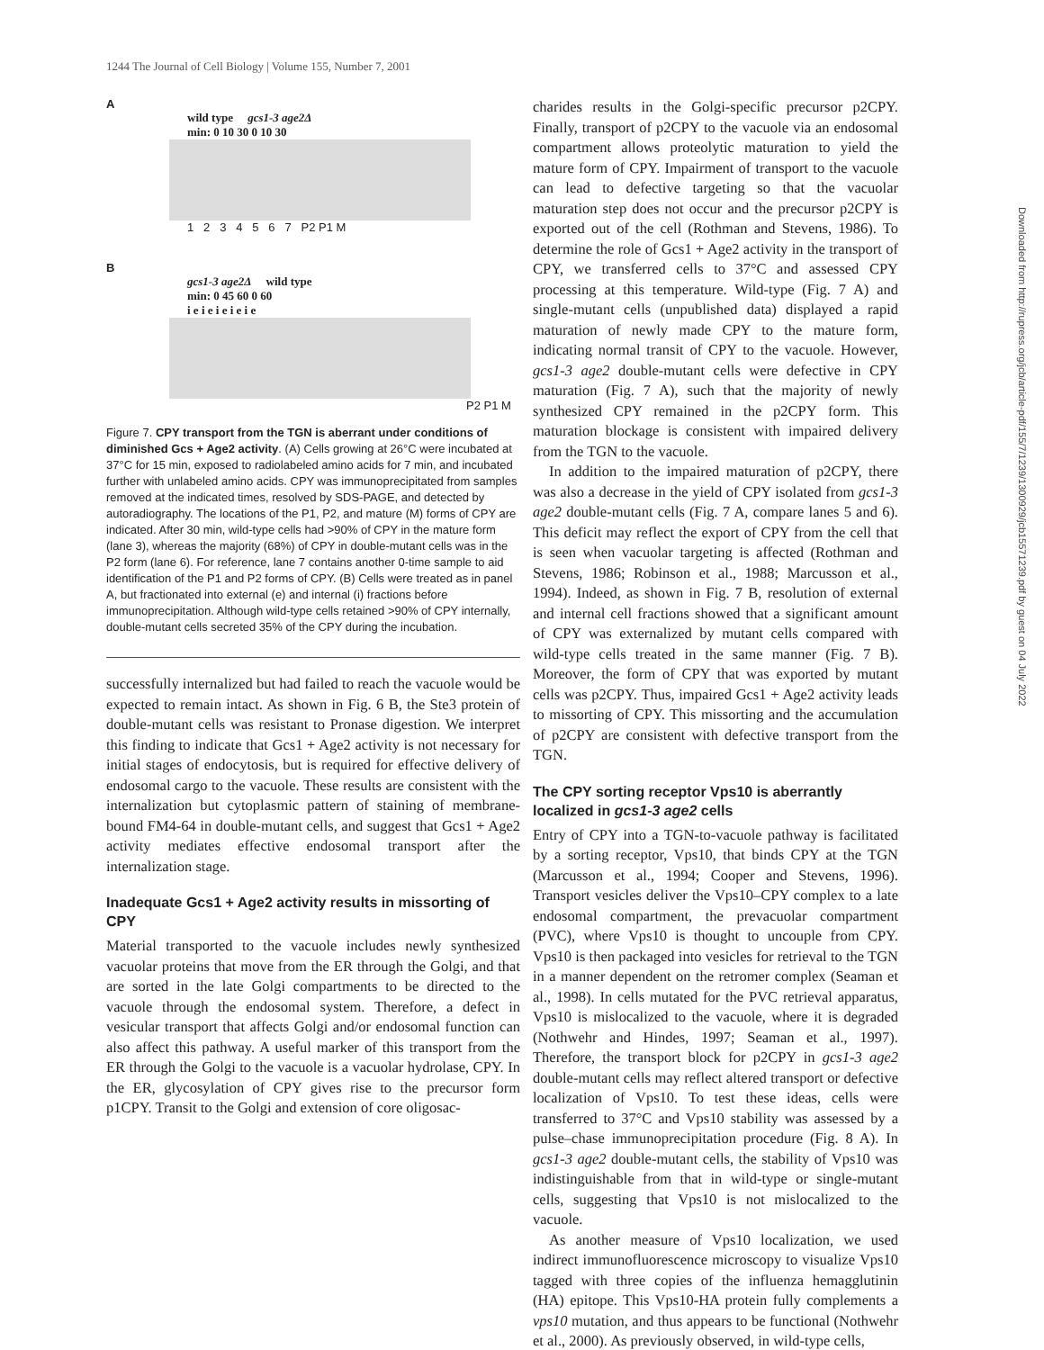1244 The Journal of Cell Biology | Volume 155, Number 7, 2001
A
wild type gcs1-3 age2Δ
min: 0 10 30 0 10 30
1 2 3 4 5 6 7 P2 P1 M
B
gcs1-3 age2Δ wild type
min: 0 45 60 0 60
i e i e i e i e i e
P2 P1 M
Figure 7. CPY transport from the TGN is aberrant under conditions of diminished Gcs + Age2 activity. (A) Cells growing at 26°C were incubated at 37°C for 15 min, exposed to radiolabeled amino acids for 7 min, and incubated further with unlabeled amino acids. CPY was immunoprecipitated from samples removed at the indicated times, resolved by SDS-PAGE, and detected by autoradiography. The locations of the P1, P2, and mature (M) forms of CPY are indicated. After 30 min, wild-type cells had >90% of CPY in the mature form (lane 3), whereas the majority (68%) of CPY in double-mutant cells was in the P2 form (lane 6). For reference, lane 7 contains another 0-time sample to aid identification of the P1 and P2 forms of CPY. (B) Cells were treated as in panel A, but fractionated into external (e) and internal (i) fractions before immunoprecipitation. Although wild-type cells retained >90% of CPY internally, double-mutant cells secreted 35% of the CPY during the incubation.
successfully internalized but had failed to reach the vacuole would be expected to remain intact. As shown in Fig. 6 B, the Ste3 protein of double-mutant cells was resistant to Pronase digestion. We interpret this finding to indicate that Gcs1 + Age2 activity is not necessary for initial stages of endocytosis, but is required for effective delivery of endosomal cargo to the vacuole. These results are consistent with the internalization but cytoplasmic pattern of staining of membrane-bound FM4-64 in double-mutant cells, and suggest that Gcs1 + Age2 activity mediates effective endosomal transport after the internalization stage.
Inadequate Gcs1 + Age2 activity results in missorting of CPY
Material transported to the vacuole includes newly synthesized vacuolar proteins that move from the ER through the Golgi, and that are sorted in the late Golgi compartments to be directed to the vacuole through the endosomal system. Therefore, a defect in vesicular transport that affects Golgi and/or endosomal function can also affect this pathway. A useful marker of this transport from the ER through the Golgi to the vacuole is a vacuolar hydrolase, CPY. In the ER, glycosylation of CPY gives rise to the precursor form p1CPY. Transit to the Golgi and extension of core oligosac-
charides results in the Golgi-specific precursor p2CPY. Finally, transport of p2CPY to the vacuole via an endosomal compartment allows proteolytic maturation to yield the mature form of CPY. Impairment of transport to the vacuole can lead to defective targeting so that the vacuolar maturation step does not occur and the precursor p2CPY is exported out of the cell (Rothman and Stevens, 1986). To determine the role of Gcs1 + Age2 activity in the transport of CPY, we transferred cells to 37°C and assessed CPY processing at this temperature. Wild-type (Fig. 7 A) and single-mutant cells (unpublished data) displayed a rapid maturation of newly made CPY to the mature form, indicating normal transit of CPY to the vacuole. However, gcs1-3 age2 double-mutant cells were defective in CPY maturation (Fig. 7 A), such that the majority of newly synthesized CPY remained in the p2CPY form. This maturation blockage is consistent with impaired delivery from the TGN to the vacuole.
In addition to the impaired maturation of p2CPY, there was also a decrease in the yield of CPY isolated from gcs1-3 age2 double-mutant cells (Fig. 7 A, compare lanes 5 and 6). This deficit may reflect the export of CPY from the cell that is seen when vacuolar targeting is affected (Rothman and Stevens, 1986; Robinson et al., 1988; Marcusson et al., 1994). Indeed, as shown in Fig. 7 B, resolution of external and internal cell fractions showed that a significant amount of CPY was externalized by mutant cells compared with wild-type cells treated in the same manner (Fig. 7 B). Moreover, the form of CPY that was exported by mutant cells was p2CPY. Thus, impaired Gcs1 + Age2 activity leads to missorting of CPY. This missorting and the accumulation of p2CPY are consistent with defective transport from the TGN.
The CPY sorting receptor Vps10 is aberrantly localized in gcs1-3 age2 cells
Entry of CPY into a TGN-to-vacuole pathway is facilitated by a sorting receptor, Vps10, that binds CPY at the TGN (Marcusson et al., 1994; Cooper and Stevens, 1996). Transport vesicles deliver the Vps10–CPY complex to a late endosomal compartment, the prevacuolar compartment (PVC), where Vps10 is thought to uncouple from CPY. Vps10 is then packaged into vesicles for retrieval to the TGN in a manner dependent on the retromer complex (Seaman et al., 1998). In cells mutated for the PVC retrieval apparatus, Vps10 is mislocalized to the vacuole, where it is degraded (Nothwehr and Hindes, 1997; Seaman et al., 1997). Therefore, the transport block for p2CPY in gcs1-3 age2 double-mutant cells may reflect altered transport or defective localization of Vps10. To test these ideas, cells were transferred to 37°C and Vps10 stability was assessed by a pulse–chase immunoprecipitation procedure (Fig. 8 A). In gcs1-3 age2 double-mutant cells, the stability of Vps10 was indistinguishable from that in wild-type or single-mutant cells, suggesting that Vps10 is not mislocalized to the vacuole.
As another measure of Vps10 localization, we used indirect immunofluorescence microscopy to visualize Vps10 tagged with three copies of the influenza hemagglutinin (HA) epitope. This Vps10-HA protein fully complements a vps10 mutation, and thus appears to be functional (Nothwehr et al., 2000). As previously observed, in wild-type cells,
Downloaded from http://rupress.org/jcb/article-pdf/155/7/1239/1300929/jcb15571239.pdf by guest on 04 July 2022